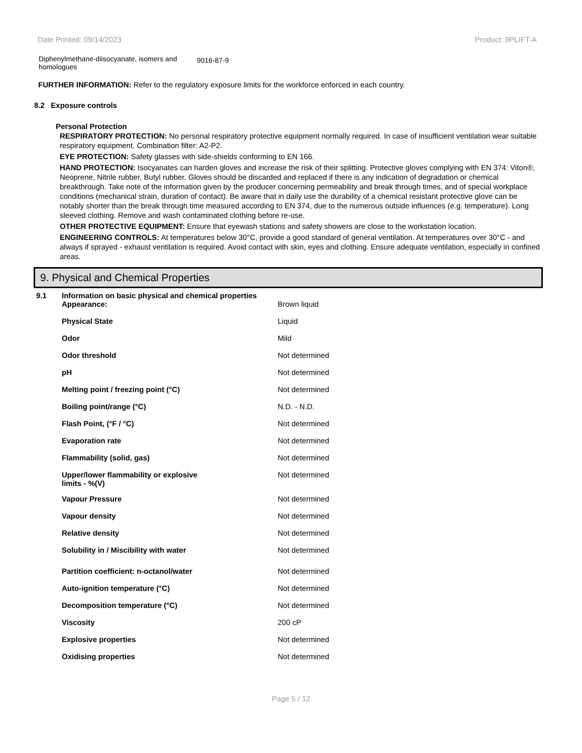Date Printed: 09/14/2023 Product: 9PLIFT-A
| Diphenylmethane-diisocyanate, isomers and homologues | 9016-87-9 |
FURTHER INFORMATION: Refer to the regulatory exposure limits for the workforce enforced in each country.
8.2 Exposure controls
Personal Protection
RESPIRATORY PROTECTION: No personal respiratory protective equipment normally required. In case of insufficient ventilation wear suitable respiratory equipment. Combination filter: A2-P2.
EYE PROTECTION: Safety glasses with side-shields conforming to EN 166.
HAND PROTECTION: Isocyanates can harden gloves and increase the risk of their splitting. Protective gloves complying with EN 374: Viton®, Neoprene, Nitrile rubber, Butyl rubber. Gloves should be discarded and replaced if there is any indication of degradation or chemical breakthrough. Take note of the information given by the producer concerning permeability and break through times, and of special workplace conditions (mechanical strain, duration of contact). Be aware that in daily use the durability of a chemical resistant protective glove can be notably shorter than the break through time measured according to EN 374, due to the numerous outside influences (e.g. temperature). Long sleeved clothing. Remove and wash contaminated clothing before re-use.
OTHER PROTECTIVE EQUIPMENT: Ensure that eyewash stations and safety showers are close to the workstation location.
ENGINEERING CONTROLS: At temperatures below 30°C, provide a good standard of general ventilation. At temperatures over 30°C - and always if sprayed - exhaust ventilation is required. Avoid contact with skin, eyes and clothing. Ensure adequate ventilation, especially in confined areas.
9. Physical and Chemical Properties
| 9.1 | Information on basic physical and chemical properties |
| Appearance: | Brown liquid |
| Physical State | Liquid |
| Odor | Mild |
| Odor threshold | Not determined |
| pH | Not determined |
| Melting point / freezing point (°C) | Not determined |
| Boiling point/range (°C) | N.D. - N.D. |
| Flash Point, (°F / °C) | Not determined |
| Evaporation rate | Not determined |
| Flammability (solid, gas) | Not determined |
| Upper/lower flammability or explosive limits - %(V) | Not determined |
| Vapour Pressure | Not determined |
| Vapour density | Not determined |
| Relative density | Not determined |
| Solubility in / Miscibility with water | Not determined |
| Partition coefficient: n-octanol/water | Not determined |
| Auto-ignition temperature (°C) | Not determined |
| Decomposition temperature (°C) | Not determined |
| Viscosity | 200 cP |
| Explosive properties | Not determined |
| Oxidising properties | Not determined |
Page 5 / 12